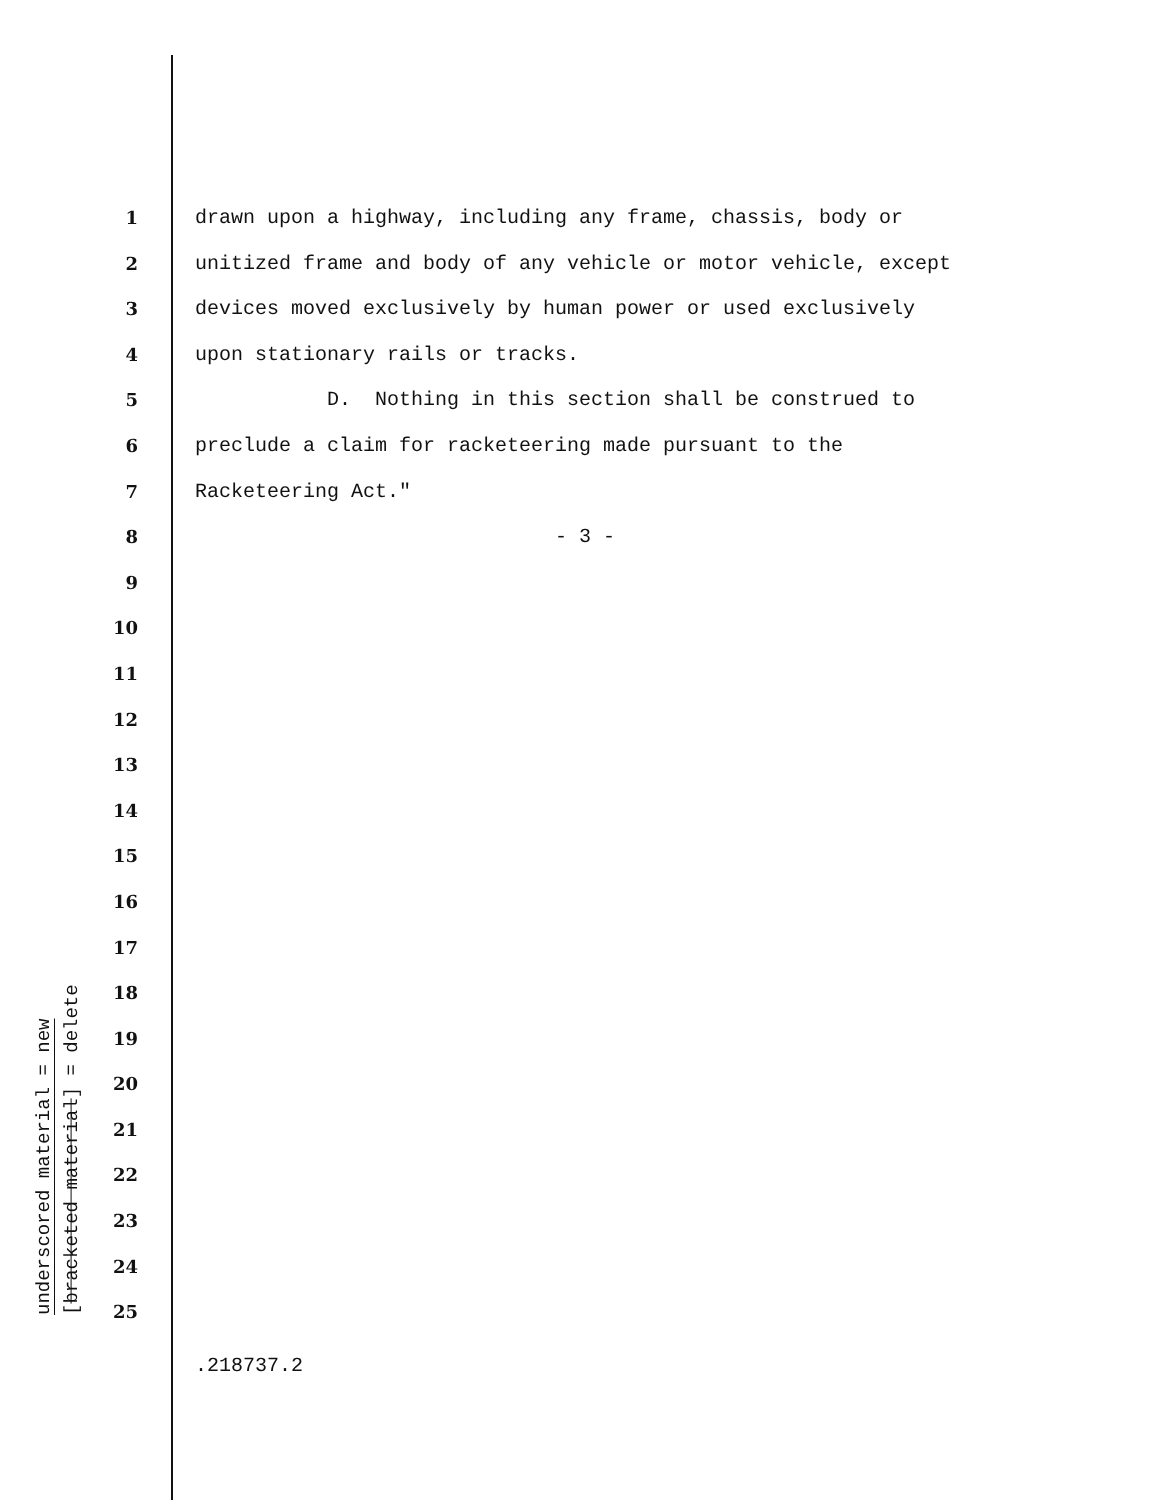underscored material = new
[bracketed material] = delete
1 drawn upon a highway, including any frame, chassis, body or
2 unitized frame and body of any vehicle or motor vehicle, except
3 devices moved exclusively by human power or used exclusively
4 upon stationary rails or tracks.
5 D. Nothing in this section shall be construed to
6 preclude a claim for racketeering made pursuant to the
7 Racketeering Act."
8 - 3 -
9
10
11
12
13
14
15
16
17
18
19
20
21
22
23
24
25
.218737.2